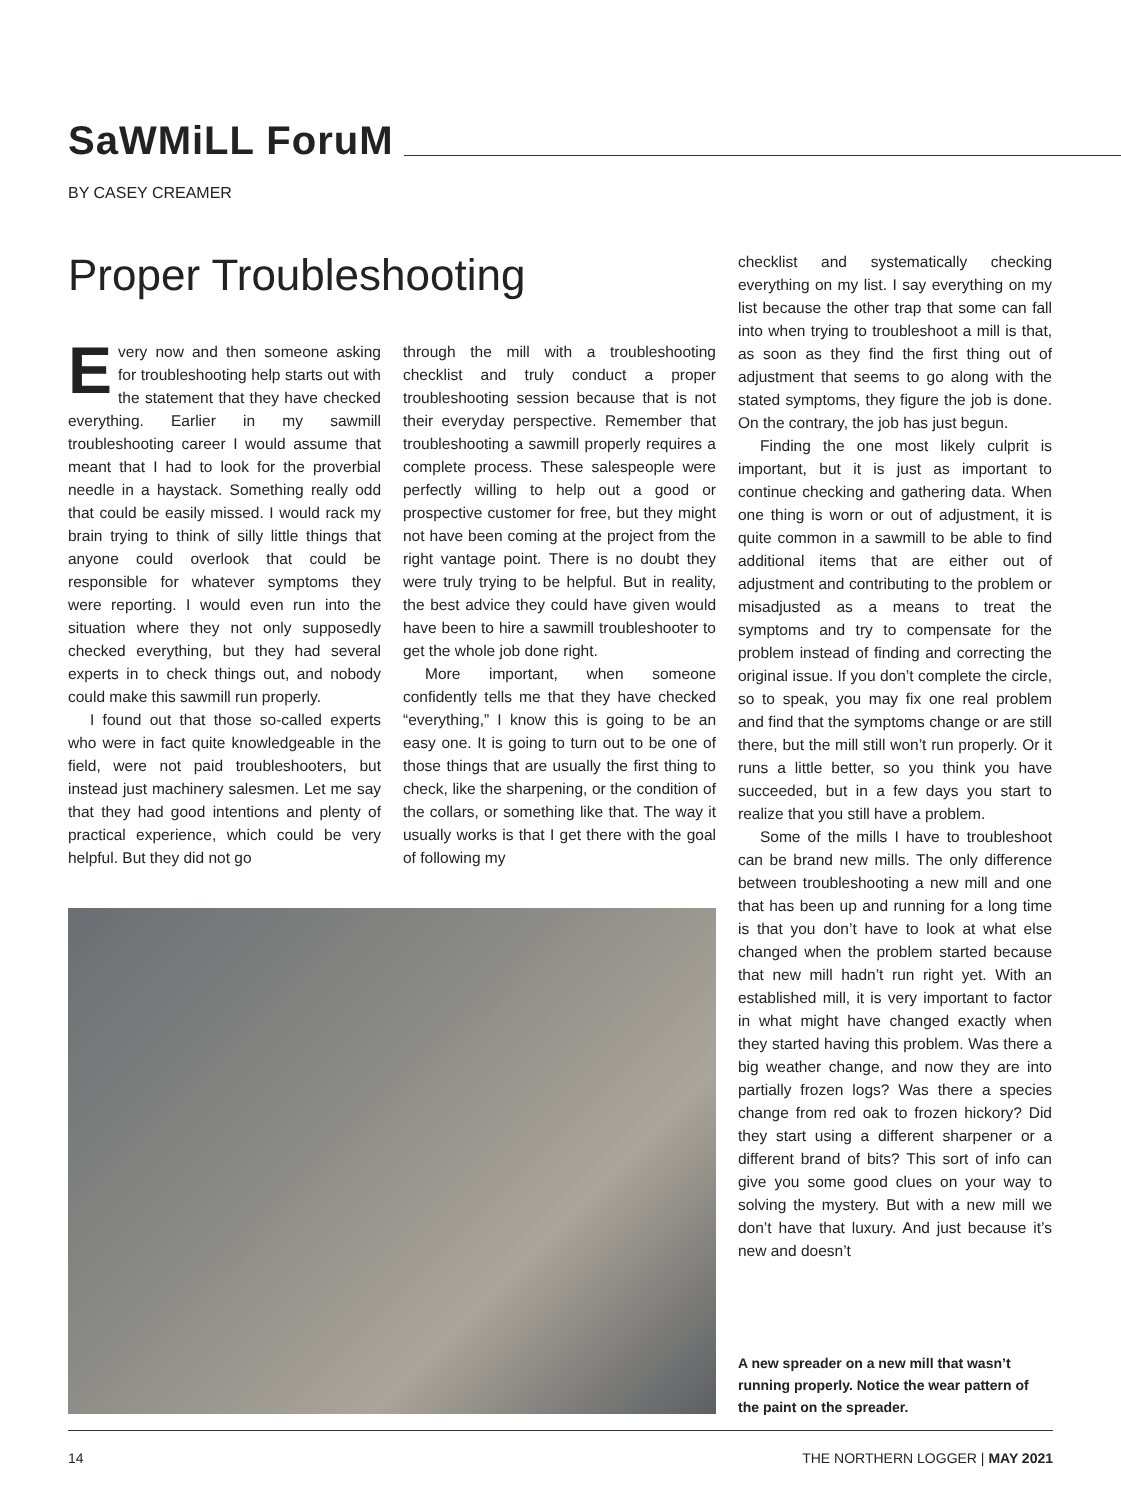SaWMiLL ForuM
BY CASEY CREAMER
Proper Troubleshooting
Every now and then someone asking for troubleshooting help starts out with the statement that they have checked everything. Earlier in my sawmill troubleshooting career I would assume that meant that I had to look for the proverbial needle in a haystack. Something really odd that could be easily missed. I would rack my brain trying to think of silly little things that anyone could overlook that could be responsible for whatever symptoms they were reporting. I would even run into the situation where they not only supposedly checked everything, but they had several experts in to check things out, and nobody could make this sawmill run properly.
I found out that those so-called experts who were in fact quite knowledgeable in the field, were not paid troubleshooters, but instead just machinery salesmen. Let me say that they had good intentions and plenty of practical experience, which could be very helpful. But they did not go
through the mill with a troubleshooting checklist and truly conduct a proper troubleshooting session because that is not their everyday perspective. Remember that troubleshooting a sawmill properly requires a complete process. These salespeople were perfectly willing to help out a good or prospective customer for free, but they might not have been coming at the project from the right vantage point. There is no doubt they were truly trying to be helpful. But in reality, the best advice they could have given would have been to hire a sawmill troubleshooter to get the whole job done right.
More important, when someone confidently tells me that they have checked “everything,” I know this is going to be an easy one. It is going to turn out to be one of those things that are usually the first thing to check, like the sharpening, or the condition of the collars, or something like that. The way it usually works is that I get there with the goal of following my
checklist and systematically checking everything on my list. I say everything on my list because the other trap that some can fall into when trying to troubleshoot a mill is that, as soon as they find the first thing out of adjustment that seems to go along with the stated symptoms, they figure the job is done. On the contrary, the job has just begun.
Finding the one most likely culprit is important, but it is just as important to continue checking and gathering data. When one thing is worn or out of adjustment, it is quite common in a sawmill to be able to find additional items that are either out of adjustment and contributing to the problem or misadjusted as a means to treat the symptoms and try to compensate for the problem instead of finding and correcting the original issue. If you don’t complete the circle, so to speak, you may fix one real problem and find that the symptoms change or are still there, but the mill still won’t run properly. Or it runs a little better, so you think you have succeeded, but in a few days you start to realize that you still have a problem.
Some of the mills I have to troubleshoot can be brand new mills. The only difference between troubleshooting a new mill and one that has been up and running for a long time is that you don’t have to look at what else changed when the problem started because that new mill hadn’t run right yet. With an established mill, it is very important to factor in what might have changed exactly when they started having this problem. Was there a big weather change, and now they are into partially frozen logs? Was there a species change from red oak to frozen hickory? Did they start using a different sharpener or a different brand of bits? This sort of info can give you some good clues on your way to solving the mystery. But with a new mill we don’t have that luxury. And just because it’s new and doesn’t
A new spreader on a new mill that wasn’t running properly. Notice the wear pattern of the paint on the spreader.
14 THE NORTHERN LOGGER | MAY 2021